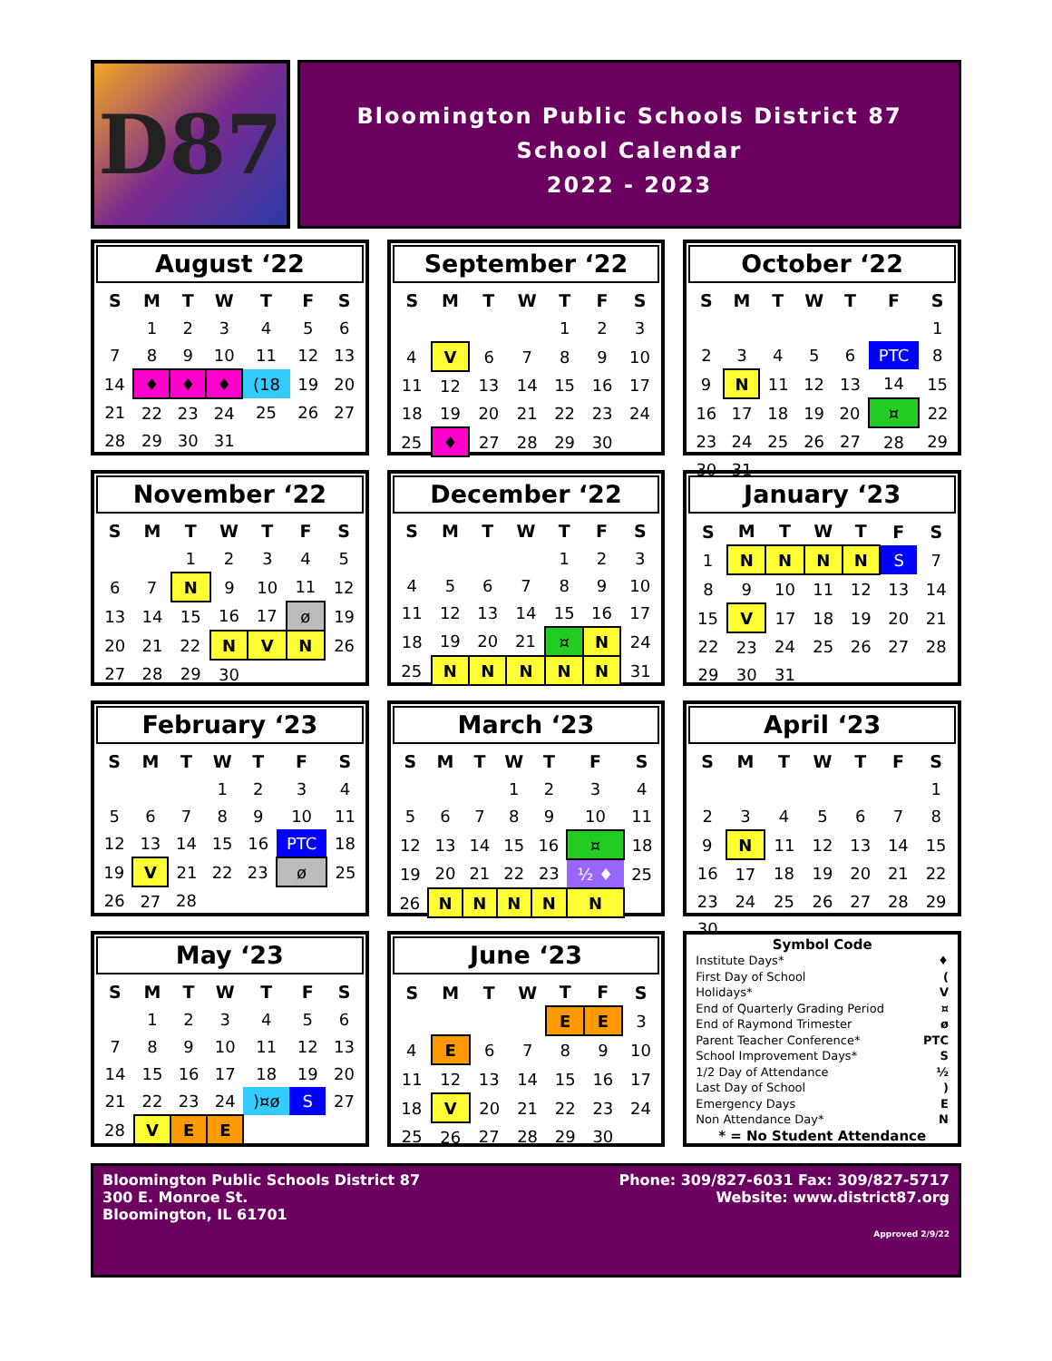D87
Bloomington Public Schools District 87
School Calendar
2022 - 2023
August ‘22
| S | M | T | W | T | F | S |
| --- | --- | --- | --- | --- | --- | --- |
| | 1 | 2 | 3 | 4 | 5 | 6 |
| 7 | 8 | 9 | 10 | 11 | 12 | 13 |
| 14 | ♦ | ♦ | ♦ | (18 | 19 | 20 |
| 21 | 22 | 23 | 24 | 25 | 26 | 27 |
| 28 | 29 | 30 | 31 | | | |
September ‘22
| S | M | T | W | T | F | S |
| --- | --- | --- | --- | --- | --- | --- |
| | | | | 1 | 2 | 3 |
| 4 | V | 6 | 7 | 8 | 9 | 10 |
| 11 | 12 | 13 | 14 | 15 | 16 | 17 |
| 18 | 19 | 20 | 21 | 22 | 23 | 24 |
| 25 | ♦ | 27 | 28 | 29 | 30 | |
October ‘22
| S | M | T | W | T | F | S |
| --- | --- | --- | --- | --- | --- | --- |
| | | | | | | 1 |
| 2 | 3 | 4 | 5 | 6 | PTC | 8 |
| 9 | N | 11 | 12 | 13 | 14 | 15 |
| 16 | 17 | 18 | 19 | 20 | ¤ | 22 |
| 23 | 24 | 25 | 26 | 27 | 28 | 29 |
| 30 | 31 | | | | | |
November ‘22
| S | M | T | W | T | F | S |
| --- | --- | --- | --- | --- | --- | --- |
| | | 1 | 2 | 3 | 4 | 5 |
| 6 | 7 | N | 9 | 10 | 11 | 12 |
| 13 | 14 | 15 | 16 | 17 | ø | 19 |
| 20 | 21 | 22 | N | V | N | 26 |
| 27 | 28 | 29 | 30 | | | |
December ‘22
| S | M | T | W | T | F | S |
| --- | --- | --- | --- | --- | --- | --- |
| | | | | 1 | 2 | 3 |
| 4 | 5 | 6 | 7 | 8 | 9 | 10 |
| 11 | 12 | 13 | 14 | 15 | 16 | 17 |
| 18 | 19 | 20 | 21 | ¤ | N | 24 |
| 25 | N | N | N | N | N | 31 |
January ‘23
| S | M | T | W | T | F | S |
| --- | --- | --- | --- | --- | --- | --- |
| 1 | N | N | N | N | S | 7 |
| 8 | 9 | 10 | 11 | 12 | 13 | 14 |
| 15 | V | 17 | 18 | 19 | 20 | 21 |
| 22 | 23 | 24 | 25 | 26 | 27 | 28 |
| 29 | 30 | 31 | | | | |
February ‘23
| S | M | T | W | T | F | S |
| --- | --- | --- | --- | --- | --- | --- |
| | | | 1 | 2 | 3 | 4 |
| 5 | 6 | 7 | 8 | 9 | 10 | 11 |
| 12 | 13 | 14 | 15 | 16 | PTC | 18 |
| 19 | V | 21 | 22 | 23 | ø | 25 |
| 26 | 27 | 28 | | | | |
March ‘23
| S | M | T | W | T | F | S |
| --- | --- | --- | --- | --- | --- | --- |
| | | | 1 | 2 | 3 | 4 |
| 5 | 6 | 7 | 8 | 9 | 10 | 11 |
| 12 | 13 | 14 | 15 | 16 | ¤ | 18 |
| 19 | 20 | 21 | 22 | 23 | ½ ♦ | 25 |
| 26 | N | N | N | N | N | |
April ‘23
| S | M | T | W | T | F | S |
| --- | --- | --- | --- | --- | --- | --- |
| | | | | | | 1 |
| 2 | 3 | 4 | 5 | 6 | 7 | 8 |
| 9 | N | 11 | 12 | 13 | 14 | 15 |
| 16 | 17 | 18 | 19 | 20 | 21 | 22 |
| 23 | 24 | 25 | 26 | 27 | 28 | 29 |
| 30 | | | | | | |
May ‘23
| S | M | T | W | T | F | S |
| --- | --- | --- | --- | --- | --- | --- |
| | 1 | 2 | 3 | 4 | 5 | 6 |
| 7 | 8 | 9 | 10 | 11 | 12 | 13 |
| 14 | 15 | 16 | 17 | 18 | 19 | 20 |
| 21 | 22 | 23 | 24 | )¤ø | S | 27 |
| 28 | V | E | E | | | |
June ‘23
| S | M | T | W | T | F | S |
| --- | --- | --- | --- | --- | --- | --- |
| | | | | E | E | 3 |
| 4 | E | 6 | 7 | 8 | 9 | 10 |
| 11 | 12 | 13 | 14 | 15 | 16 | 17 |
| 18 | V | 20 | 21 | 22 | 23 | 24 |
| 25 | 26 | 27 | 28 | 29 | 30 | |
Symbol Code
Institute Days* ♦
First Day of School (
Holidays* V
End of Quarterly Grading Period ¤
End of Raymond Trimester ø
Parent Teacher Conference* PTC
School Improvement Days* S
1/2 Day of Attendance ½
Last Day of School)
Emergency Days E
Non Attendance Day* N
* = No Student Attendance
Bloomington Public Schools District 87
300 E. Monroe St.
Bloomington, IL 61701
Phone: 309/827-6031 Fax: 309/827-5717
Website: www.district87.org
Approved 2/9/22